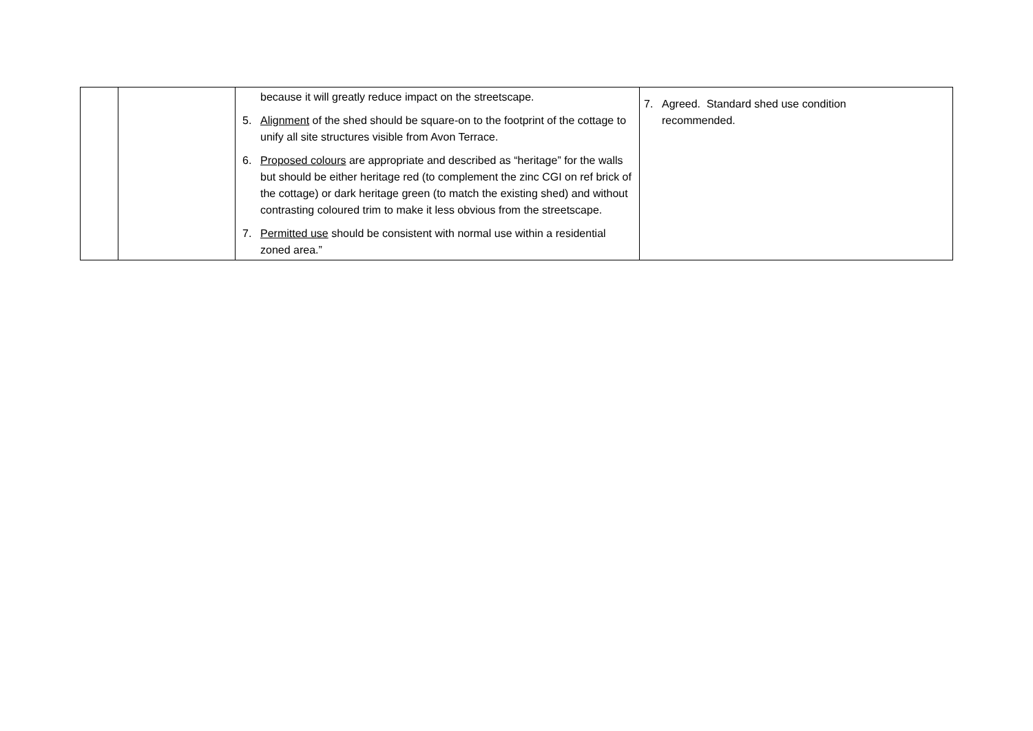| | | because it will greatly reduce impact on the streetscape. 5. Alignment of the shed should be square-on to the footprint of the cottage to unify all site structures visible from Avon Terrace. 6. Proposed colours are appropriate and described as “heritage” for the walls but should be either heritage red (to complement the zinc CGI on ref brick of the cottage) or dark heritage green (to match the existing shed) and without contrasting coloured trim to make it less obvious from the streetscape. 7. Permitted use should be consistent with normal use within a residential zoned area.” | 7. Agreed. Standard shed use condition recommended. |